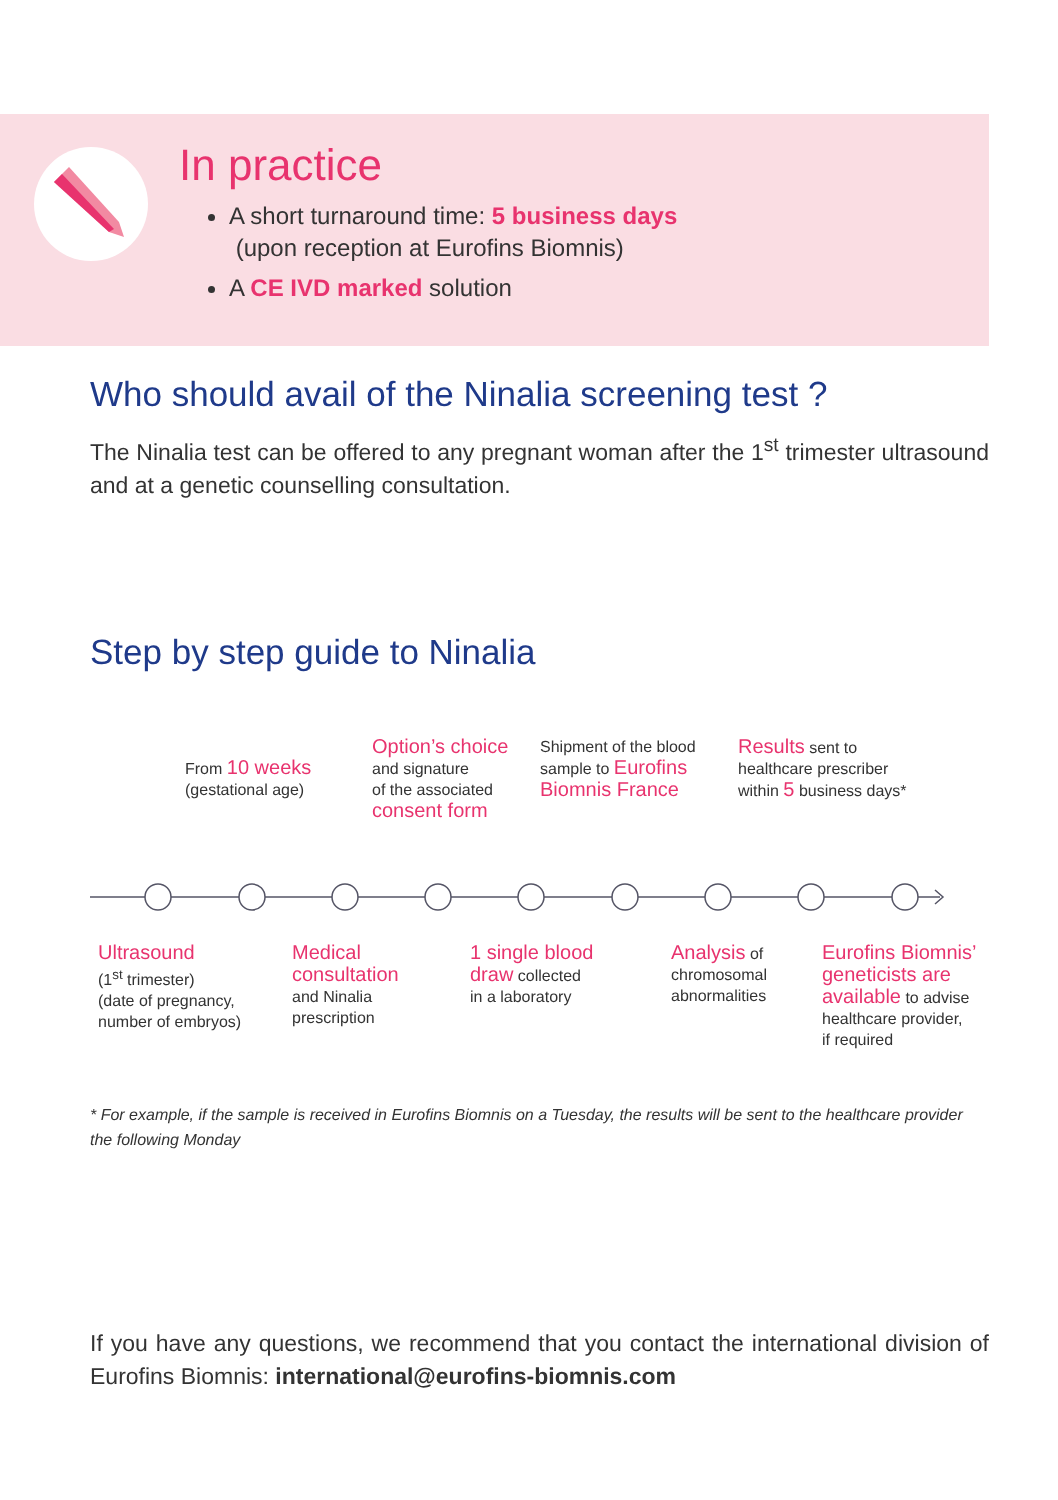In practice
A short turnaround time: 5 business days
(upon reception at Eurofins Biomnis)
A CE IVD marked solution
Who should avail of the Ninalia screening test ?
The Ninalia test can be offered to any pregnant woman after the 1<sup>st</sup> trimester ultrasound and at a genetic counselling consultation.
Step by step guide to Ninalia
From 10 weeks
(gestational age)
Option’s choice
and signature
of the associated
consent form
Shipment of the blood
sample to Eurofins
Biomnis France
Results sent to
healthcare prescriber
within 5 business days*
Ultrasound
(1<sup>st</sup> trimester)
(date of pregnancy,
number of embryos)
Medical
consultation
and Ninalia
prescription
1 single blood
draw collected
in a laboratory
Analysis of
chromosomal
abnormalities
Eurofins Biomnis’
geneticists are
available to advise
healthcare provider,
if required
* For example, if the sample is received in Eurofins Biomnis on a Tuesday, the results will be sent to the healthcare provider the following Monday
If you have any questions, we recommend that you contact the international division of Eurofins Biomnis: international@eurofins-biomnis.com